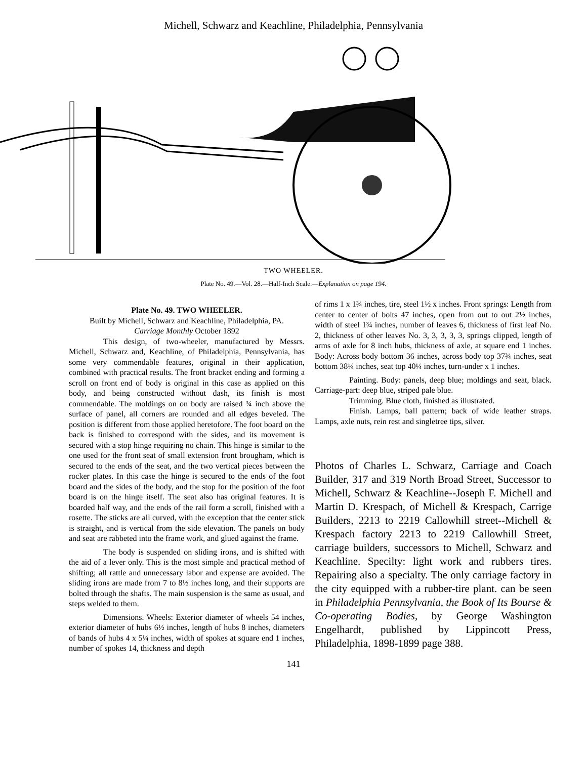Michell, Schwarz and Keachline, Philadelphia, Pennsylvania
TWO WHEELER.
Plate No. 49.—Vol. 28.—Half-Inch Scale.—Explanation on page 194.
Plate No. 49. TWO WHEELER.
Built by Michell, Schwarz and Keachline, Philadelphia, PA.
Carriage Monthly October 1892
This design, of two-wheeler, manufactured by Messrs. Michell, Schwarz and, Keachline, of Philadelphia, Pennsylvania, has some very commendable features, original in their application, combined with practical results. The front bracket ending and forming a scroll on front end of body is original in this case as applied on this body, and being constructed without dash, its finish is most commendable. The moldings on on body are raised ¾ inch above the surface of panel, all corners are rounded and all edges beveled. The position is different from those applied heretofore. The foot board on the back is finished to correspond with the sides, and its movement is secured with a stop hinge requiring no chain. This hinge is similar to the one used for the front seat of small extension front brougham, which is secured to the ends of the seat, and the two vertical pieces between the rocker plates. In this case the hinge is secured to the ends of the foot board and the sides of the body, and the stop for the position of the foot board is on the hinge itself. The seat also has original features. It is boarded half way, and the ends of the rail form a scroll, finished with a rosette. The sticks are all curved, with the exception that the center stick is straight, and is vertical from the side elevation. The panels on body and seat are rabbeted into the frame work, and glued against the frame.
The body is suspended on sliding irons, and is shifted with the aid of a lever only. This is the most simple and practical method of shifting; all rattle and unnecessary labor and expense are avoided. The sliding irons are made from 7 to 8½ inches long, and their supports are bolted through the shafts. The main suspension is the same as usual, and steps welded to them.
Dimensions. Wheels: Exterior diameter of wheels 54 inches, exterior diameter of hubs 6½ inches, length of hubs 8 inches, diameters of bands of hubs 4 x 5¼ inches, width of spokes at square end 1 inches, number of spokes 14, thickness and depth
of rims 1 x 1¾ inches, tire, steel 1½ x inches. Front springs: Length from center to center of bolts 47 inches, open from out to out 2½ inches, width of steel 1¾ inches, number of leaves 6, thickness of first leaf No. 2, thickness of other leaves No. 3, 3, 3, 3, 3, springs clipped, length of arms of axle for 8 inch hubs, thickness of axle, at square end 1 inches. Body: Across body bottom 36 inches, across body top 37¾ inches, seat bottom 38¼ inches, seat top 40¼ inches, turn-under x 1 inches.
Painting. Body: panels, deep blue; moldings and seat, black. Carriage-part: deep blue, striped pale blue.
Trimming. Blue cloth, finished as illustrated.
Finish. Lamps, ball pattern; back of wide leather straps. Lamps, axle nuts, rein rest and singletree tips, silver.
Photos of Charles L. Schwarz, Carriage and Coach Builder, 317 and 319 North Broad Street, Successor to Michell, Schwarz & Keachline--Joseph F. Michell and Martin D. Krespach, of Michell & Krespach, Carrige Builders, 2213 to 2219 Callowhill street--Michell & Krespach factory 2213 to 2219 Callowhill Street, carriage builders, successors to Michell, Schwarz and Keachline. Specilty: light work and rubbers tires. Repairing also a specialty. The only carriage factory in the city equipped with a rubber-tire plant. can be seen in Philadelphia Pennsylvania, the Book of Its Bourse & Co-operating Bodies, by George Washington Engelhardt, published by Lippincott Press, Philadelphia, 1898-1899 page 388.
141